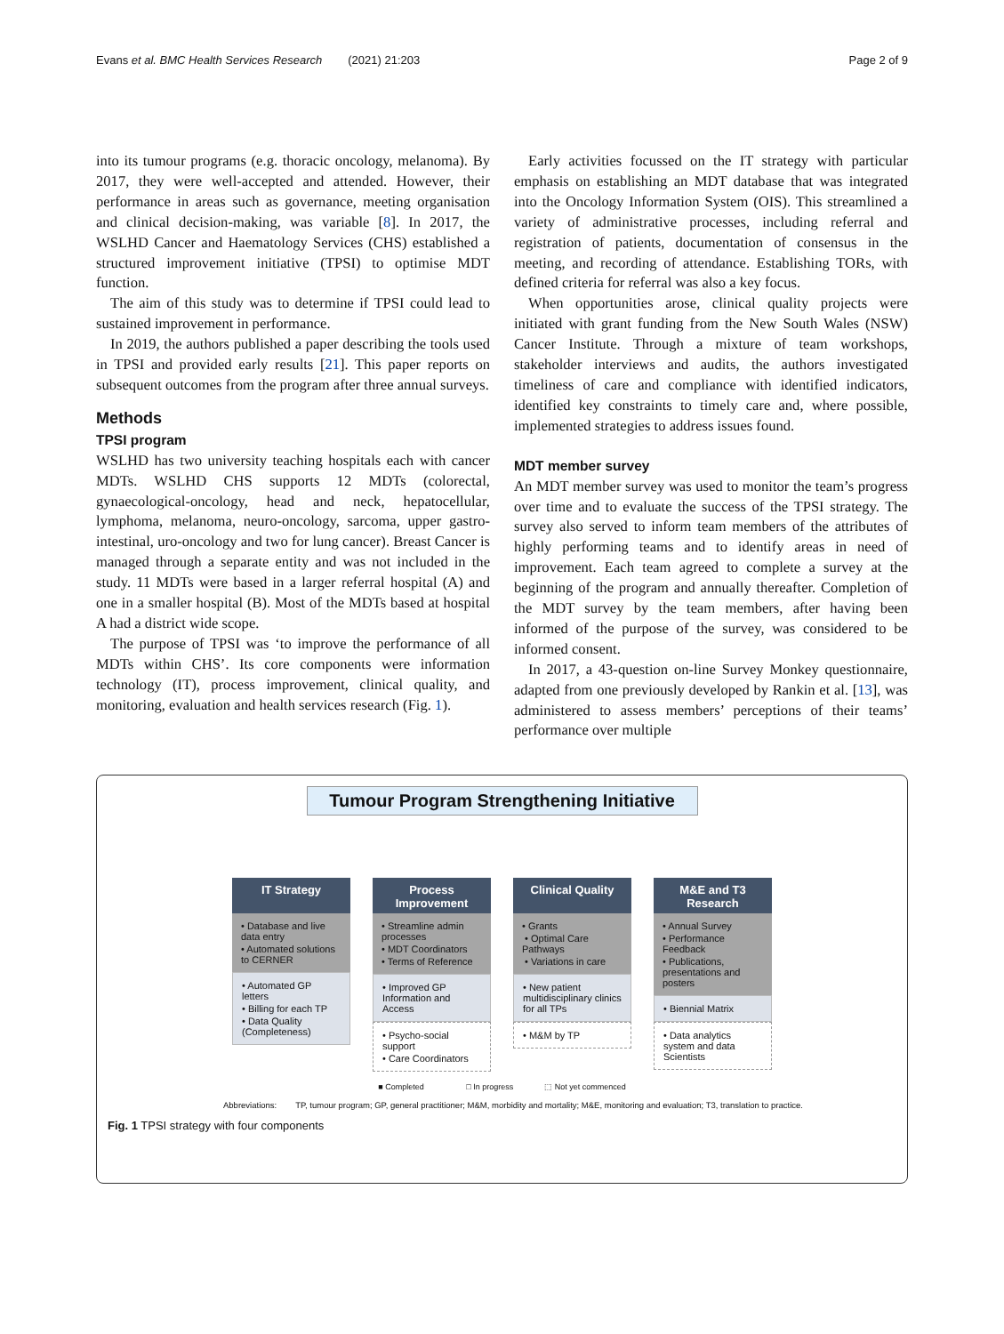Evans et al. BMC Health Services Research (2021) 21:203 Page 2 of 9
into its tumour programs (e.g. thoracic oncology, melanoma). By 2017, they were well-accepted and attended. However, their performance in areas such as governance, meeting organisation and clinical decision-making, was variable [8]. In 2017, the WSLHD Cancer and Haematology Services (CHS) established a structured improvement initiative (TPSI) to optimise MDT function.
The aim of this study was to determine if TPSI could lead to sustained improvement in performance.
In 2019, the authors published a paper describing the tools used in TPSI and provided early results [21]. This paper reports on subsequent outcomes from the program after three annual surveys.
Methods
TPSI program
WSLHD has two university teaching hospitals each with cancer MDTs. WSLHD CHS supports 12 MDTs (colorectal, gynaecological-oncology, head and neck, hepatocellular, lymphoma, melanoma, neuro-oncology, sarcoma, upper gastro-intestinal, uro-oncology and two for lung cancer). Breast Cancer is managed through a separate entity and was not included in the study. 11 MDTs were based in a larger referral hospital (A) and one in a smaller hospital (B). Most of the MDTs based at hospital A had a district wide scope.
The purpose of TPSI was ‘to improve the performance of all MDTs within CHS’. Its core components were information technology (IT), process improvement, clinical quality, and monitoring, evaluation and health services research (Fig. 1).
Early activities focussed on the IT strategy with particular emphasis on establishing an MDT database that was integrated into the Oncology Information System (OIS). This streamlined a variety of administrative processes, including referral and registration of patients, documentation of consensus in the meeting, and recording of attendance. Establishing TORs, with defined criteria for referral was also a key focus.
When opportunities arose, clinical quality projects were initiated with grant funding from the New South Wales (NSW) Cancer Institute. Through a mixture of team workshops, stakeholder interviews and audits, the authors investigated timeliness of care and compliance with identified indicators, identified key constraints to timely care and, where possible, implemented strategies to address issues found.
MDT member survey
An MDT member survey was used to monitor the team’s progress over time and to evaluate the success of the TPSI strategy. The survey also served to inform team members of the attributes of highly performing teams and to identify areas in need of improvement. Each team agreed to complete a survey at the beginning of the program and annually thereafter. Completion of the MDT survey by the team members, after having been informed of the purpose of the survey, was considered to be informed consent.
In 2017, a 43-question on-line Survey Monkey questionnaire, adapted from one previously developed by Rankin et al. [13], was administered to assess members’ perceptions of their teams’ performance over multiple
Tumour Program Strengthening Initiative
IT Strategy
• Database and live data entry
• Automated solutions to CERNER
• Automated GP letters
• Billing for each TP
• Data Quality (Completeness)
Process Improvement
• Streamline admin processes
• MDT Coordinators
• Terms of Reference
• Improved GP Information and Access
• Psycho-social support
• Care Coordinators
Clinical Quality
• Grants
• Optimal Care Pathways
• Variations in care
• New patient multidisciplinary clinics for all TPs
• M&M by TP
M&E and T3 Research
• Annual Survey
• Performance Feedback
• Publications, presentations and posters
• Biennial Matrix
• Data analytics system and data Scientists
■ Completed □ In progress ⬚ Not yet commenced
Abbreviations: TP, tumour program; GP, general practitioner; M&M, morbidity and mortality; M&E, monitoring and evaluation; T3, translation to practice.
Fig. 1 TPSI strategy with four components